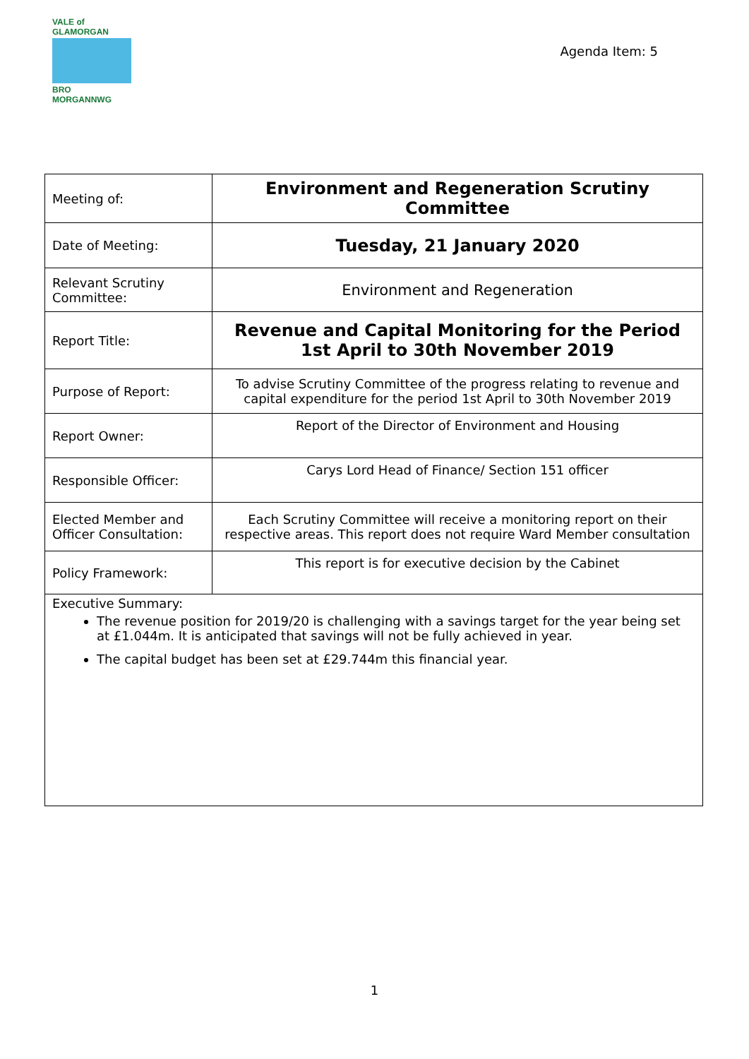VALE of GLAMORGAN
BRO MORGANNWG
Agenda Item: 5
| Meeting of: | Environment and Regeneration Scrutiny Committee |
| Date of Meeting: | Tuesday, 21 January 2020 |
| Relevant Scrutiny Committee: | Environment and Regeneration |
| Report Title: | Revenue and Capital Monitoring for the Period 1st April to 30th November 2019 |
| Purpose of Report: | To advise Scrutiny Committee of the progress relating to revenue and capital expenditure for the period 1st April to 30th November 2019 |
| Report Owner: | Report of the Director of Environment and Housing |
| Responsible Officer: | Carys Lord Head of Finance/ Section 151 officer |
| Elected Member and Officer Consultation: | Each Scrutiny Committee will receive a monitoring report on their respective areas. This report does not require Ward Member consultation |
| Policy Framework: | This report is for executive decision by the Cabinet |
| Executive Summary: The revenue position for 2019/20 is challenging with a savings target for the year being set at £1.044m. It is anticipated that savings will not be fully achieved in year. The capital budget has been set at £29.744m this financial year. | |
1